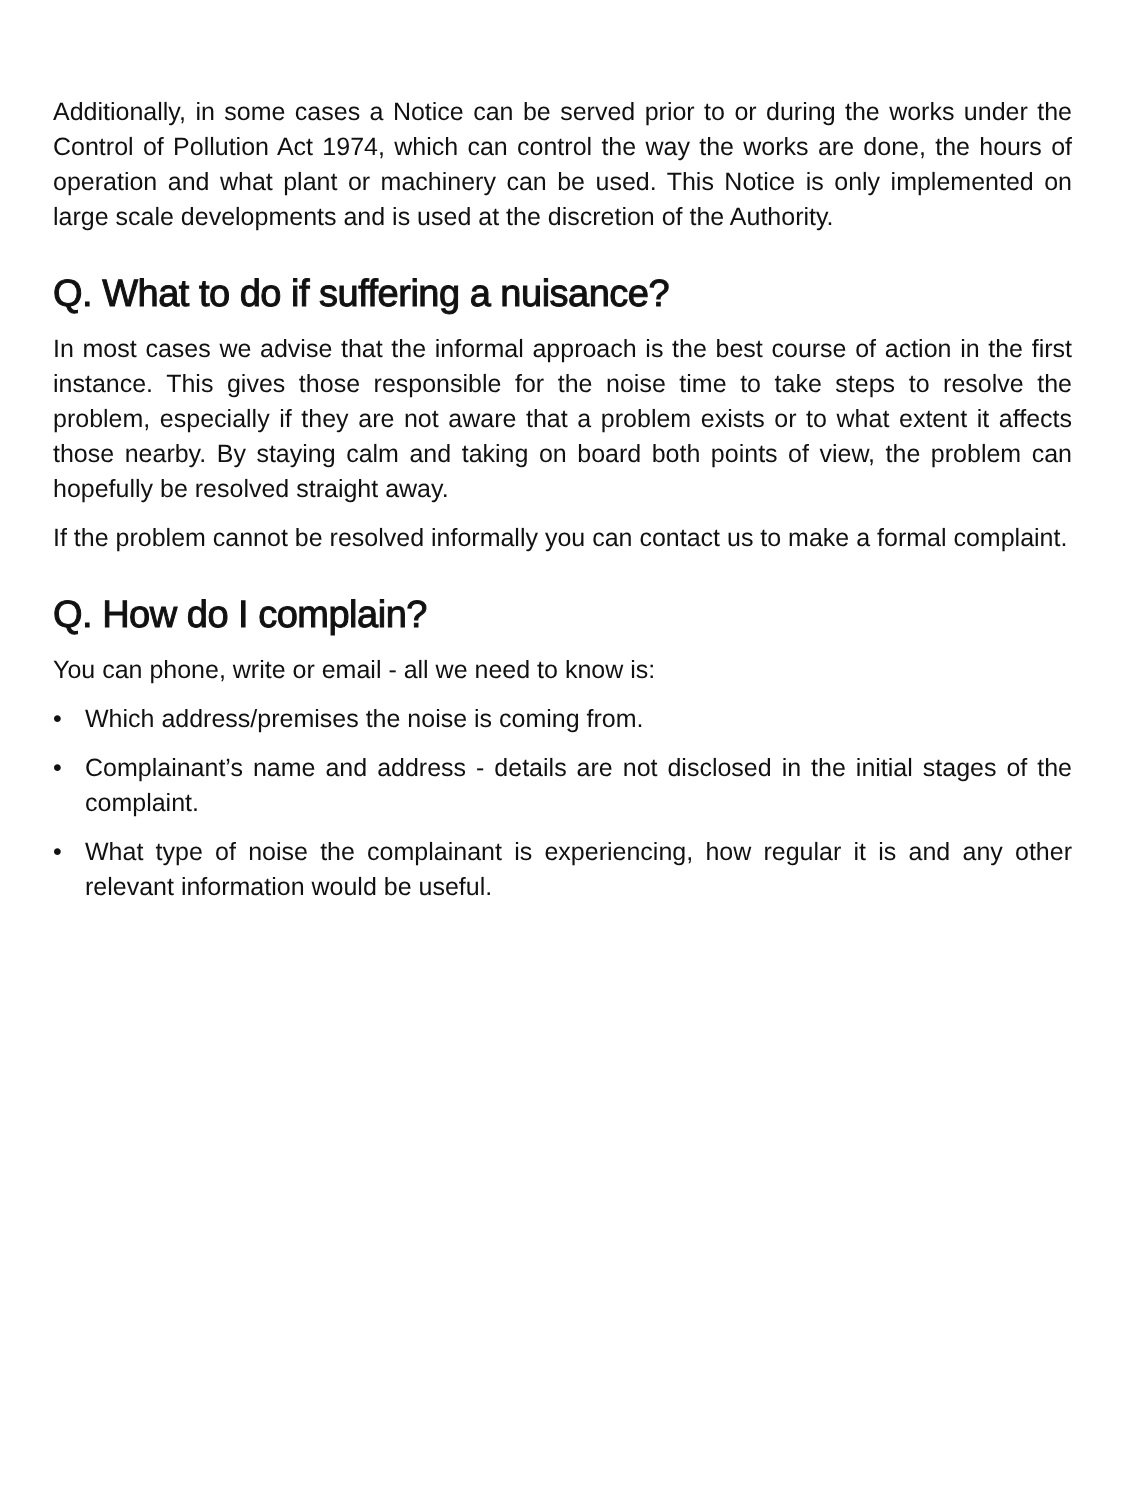Additionally, in some cases a Notice can be served prior to or during the works under the Control of Pollution Act 1974, which can control the way the works are done, the hours of operation and what plant or machinery can be used. This Notice is only implemented on large scale developments and is used at the discretion of the Authority.
Q. What to do if suffering a nuisance?
In most cases we advise that the informal approach is the best course of action in the first instance. This gives those responsible for the noise time to take steps to resolve the problem, especially if they are not aware that a problem exists or to what extent it affects those nearby. By staying calm and taking on board both points of view, the problem can hopefully be resolved straight away.
If the problem cannot be resolved informally you can contact us to make a formal complaint.
Q. How do I complain?
You can phone, write or email - all we need to know is:
• Which address/premises the noise is coming from.
• Complainant’s name and address - details are not disclosed in the initial stages of the complaint.
• What type of noise the complainant is experiencing, how regular it is and any other relevant information would be useful.